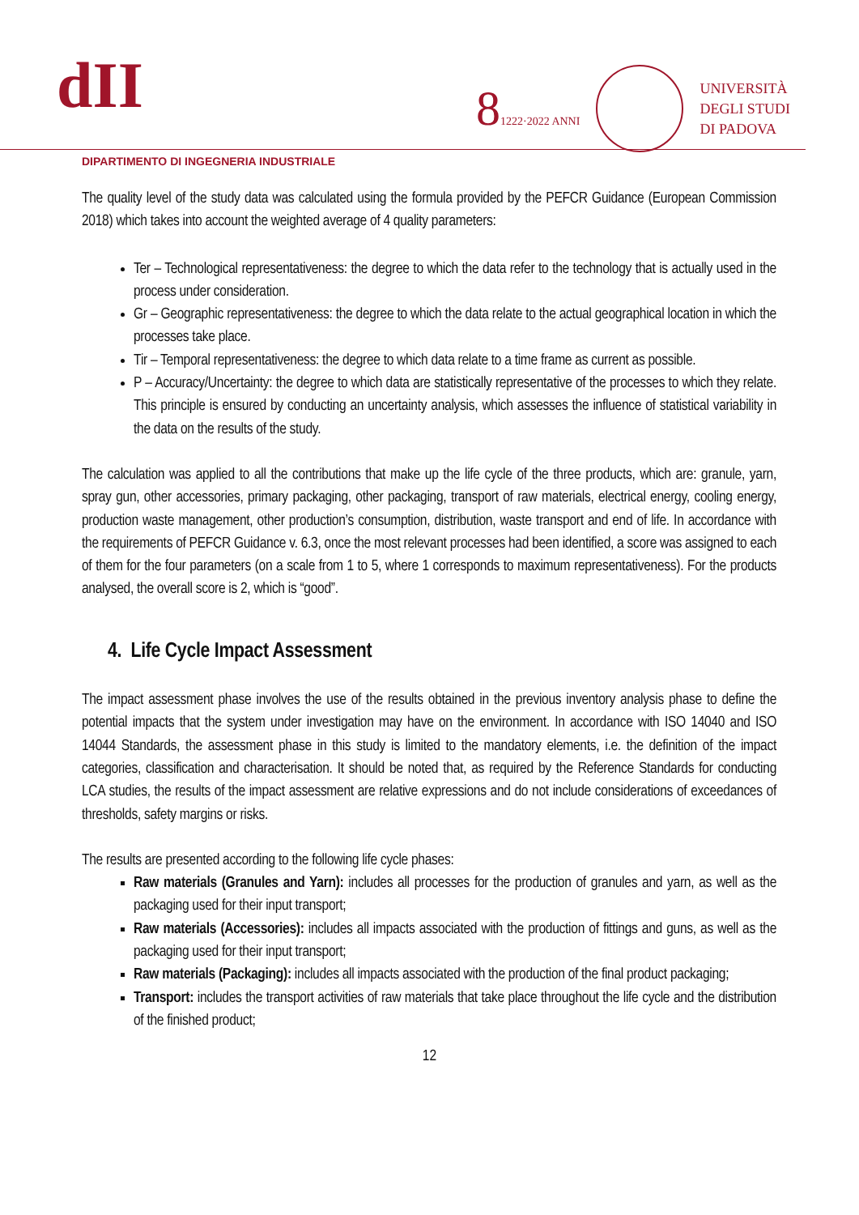dII
81222·2022 ANNI
UNIVERSITÀ
DEGLI STUDI
DI PADOVA
DIPARTIMENTO DI INGEGNERIA INDUSTRIALE
The quality level of the study data was calculated using the formula provided by the PEFCR Guidance (European Commission 2018) which takes into account the weighted average of 4 quality parameters:
Ter – Technological representativeness: the degree to which the data refer to the technology that is actually used in the process under consideration.
Gr – Geographic representativeness: the degree to which the data relate to the actual geographical location in which the processes take place.
Tir – Temporal representativeness: the degree to which data relate to a time frame as current as possible.
P – Accuracy/Uncertainty: the degree to which data are statistically representative of the processes to which they relate. This principle is ensured by conducting an uncertainty analysis, which assesses the influence of statistical variability in the data on the results of the study.
The calculation was applied to all the contributions that make up the life cycle of the three products, which are: granule, yarn, spray gun, other accessories, primary packaging, other packaging, transport of raw materials, electrical energy, cooling energy, production waste management, other production’s consumption, distribution, waste transport and end of life. In accordance with the requirements of PEFCR Guidance v. 6.3, once the most relevant processes had been identified, a score was assigned to each of them for the four parameters (on a scale from 1 to 5, where 1 corresponds to maximum representativeness). For the products analysed, the overall score is 2, which is “good”.
4. Life Cycle Impact Assessment
The impact assessment phase involves the use of the results obtained in the previous inventory analysis phase to define the potential impacts that the system under investigation may have on the environment. In accordance with ISO 14040 and ISO 14044 Standards, the assessment phase in this study is limited to the mandatory elements, i.e. the definition of the impact categories, classification and characterisation. It should be noted that, as required by the Reference Standards for conducting LCA studies, the results of the impact assessment are relative expressions and do not include considerations of exceedances of thresholds, safety margins or risks.
The results are presented according to the following life cycle phases:
Raw materials (Granules and Yarn): includes all processes for the production of granules and yarn, as well as the packaging used for their input transport;
Raw materials (Accessories): includes all impacts associated with the production of fittings and guns, as well as the packaging used for their input transport;
Raw materials (Packaging): includes all impacts associated with the production of the final product packaging;
Transport: includes the transport activities of raw materials that take place throughout the life cycle and the distribution of the finished product;
12